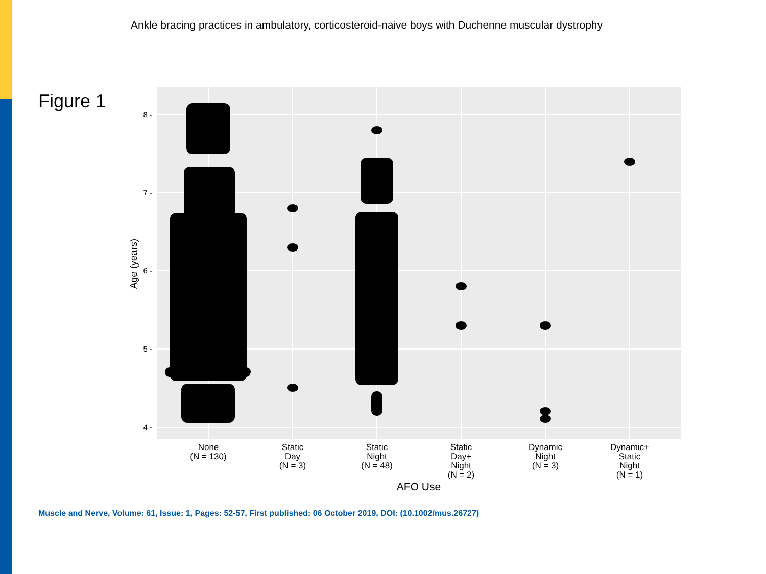Ankle bracing practices in ambulatory, corticosteroid-naive boys with Duchenne muscular dystrophy
Figure 1
8 -
7 -
6 -
5 -
4 -
Age (years)
None
(N = 130)
Static
Day
(N = 3)
Static
Night
(N = 48)
Static
Day+
Night
(N = 2)
Dynamic
Night
(N = 3)
Dynamic+
Static
Night
(N = 1)
AFO Use
Muscle and Nerve, Volume: 61, Issue: 1, Pages: 52-57, First published: 06 October 2019, DOI: (10.1002/mus.26727)